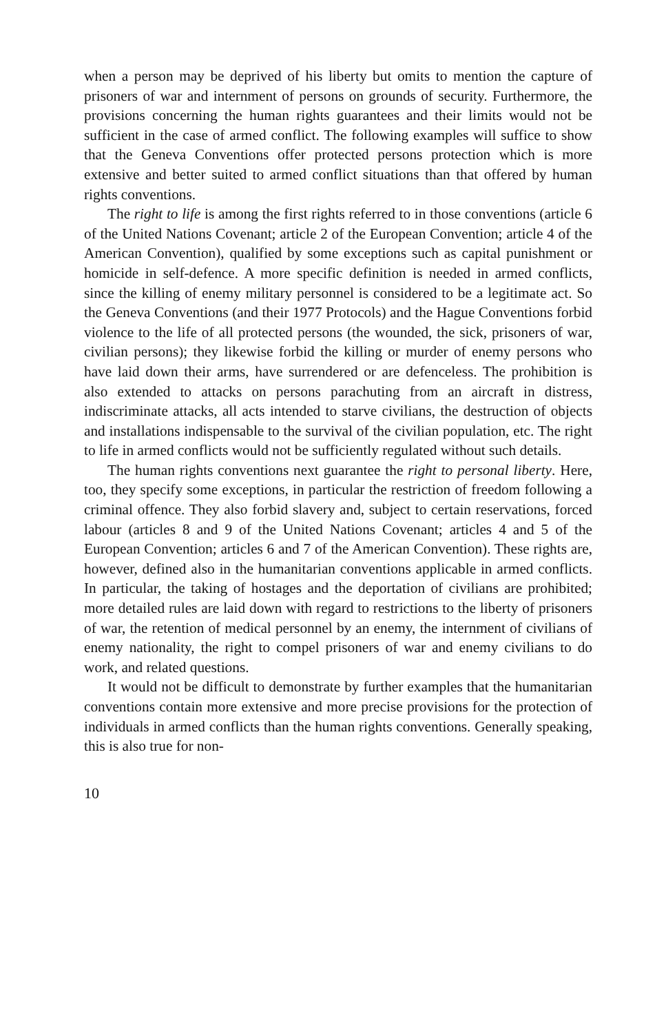when a person may be deprived of his liberty but omits to mention the capture of prisoners of war and internment of persons on grounds of security. Furthermore, the provisions concerning the human rights guarantees and their limits would not be sufficient in the case of armed conflict. The following examples will suffice to show that the Geneva Conventions offer protected persons protection which is more extensive and better suited to armed conflict situations than that offered by human rights conventions.
The right to life is among the first rights referred to in those conventions (article 6 of the United Nations Covenant; article 2 of the European Convention; article 4 of the American Convention), qualified by some exceptions such as capital punishment or homicide in self-defence. A more specific definition is needed in armed conflicts, since the killing of enemy military personnel is considered to be a legitimate act. So the Geneva Conventions (and their 1977 Protocols) and the Hague Conventions forbid violence to the life of all protected persons (the wounded, the sick, prisoners of war, civilian persons); they likewise forbid the killing or murder of enemy persons who have laid down their arms, have surrendered or are defenceless. The prohibition is also extended to attacks on persons parachuting from an aircraft in distress, indiscriminate attacks, all acts intended to starve civilians, the destruction of objects and installations indispensable to the survival of the civilian population, etc. The right to life in armed conflicts would not be sufficiently regulated without such details.
The human rights conventions next guarantee the right to personal liberty. Here, too, they specify some exceptions, in particular the restriction of freedom following a criminal offence. They also forbid slavery and, subject to certain reservations, forced labour (articles 8 and 9 of the United Nations Covenant; articles 4 and 5 of the European Convention; articles 6 and 7 of the American Convention). These rights are, however, defined also in the humanitarian conventions applicable in armed conflicts. In particular, the taking of hostages and the deportation of civilians are prohibited; more detailed rules are laid down with regard to restrictions to the liberty of prisoners of war, the retention of medical personnel by an enemy, the internment of civilians of enemy nationality, the right to compel prisoners of war and enemy civilians to do work, and related questions.
It would not be difficult to demonstrate by further examples that the humanitarian conventions contain more extensive and more precise provisions for the protection of individuals in armed conflicts than the human rights conventions. Generally speaking, this is also true for non-
10